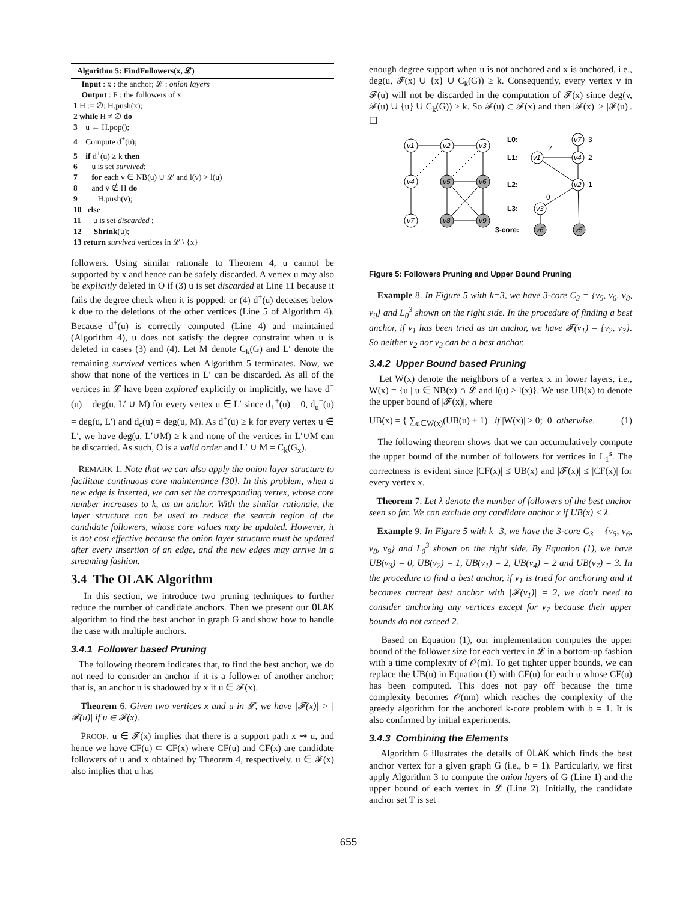Algorithm 5: FindFollowers(x, 𝓛)
Input : x : the anchor; 𝓛 : onion layers
Output : F : the followers of x
1 H := ∅; H.push(x);
2 while H ≠ ∅ do
3 u ← H.pop();
4 Compute d<sup>+</sup>(u);
5 if d<sup>+</sup>(u) ≥ k then
6 u is set survived;
7 for each v ∈ NB(u) ∪ 𝓛 and l(v) > l(u)
8 and v ∉ H do
9 H.push(v);
10 else
11 u is set discarded ;
12 Shrink(u);
13 return survived vertices in 𝓛 \ {x}
followers. Using similar rationale to Theorem 4, u cannot be supported by x and hence can be safely discarded. A vertex u may also be explicitly deleted in O if (3) u is set discarded at Line 11 because it fails the degree check when it is popped; or (4) d<sup>+</sup>(u) deceases below k due to the deletions of the other vertices (Line 5 of Algorithm 4). Because d<sup>+</sup>(u) is correctly computed (Line 4) and maintained (Algorithm 4), u does not satisfy the degree constraint when u is deleted in cases (3) and (4). Let M denote C<sub>k</sub>(G) and L′ denote the remaining survived vertices when Algorithm 5 terminates. Now, we show that none of the vertices in L′ can be discarded. As all of the vertices in 𝓛 have been explored explicitly or implicitly, we have d<sup>+</sup>(u) = deg(u, L′ ∪ M) for every vertex u ∈ L′ since d<sub>+</sub><sup>+</sup>(u) = 0, d<sub>u</sub><sup>+</sup>(u) = deg(u, L′) and d<sub>c</sub>(u) = deg(u, M). As d<sup>+</sup>(u) ≥ k for every vertex u ∈ L′, we have deg(u, L′∪M) ≥ k and none of the vertices in L′∪M can be discarded. As such, O is a valid order and L′ ∪ M = C<sub>k</sub>(G<sub>x</sub>).
REMARK 1. Note that we can also apply the onion layer structure to facilitate continuous core maintenance [30]. In this problem, when a new edge is inserted, we can set the corresponding vertex, whose core number increases to k, as an anchor. With the similar rationale, the layer structure can be used to reduce the search region of the candidate followers, whose core values may be updated. However, it is not cost effective because the onion layer structure must be updated after every insertion of an edge, and the new edges may arrive in a streaming fashion.
3.4 The OLAK Algorithm
In this section, we introduce two pruning techniques to further reduce the number of candidate anchors. Then we present our OLAK algorithm to find the best anchor in graph G and show how to handle the case with multiple anchors.
3.4.1 Follower based Pruning
The following theorem indicates that, to find the best anchor, we do not need to consider an anchor if it is a follower of another anchor; that is, an anchor u is shadowed by x if u ∈ 𝓕(x).
Theorem 6. Given two vertices x and u in 𝓛, we have |𝓕(x)| > |𝓕(u)| if u ∈ 𝓕(x).
PROOF. u ∈ 𝓕(x) implies that there is a support path x ⇝ u, and hence we have CF(u) ⊂ CF(x) where CF(u) and CF(x) are candidate followers of u and x obtained by Theorem 4, respectively. u ∈ 𝓕(x) also implies that u has
enough degree support when u is not anchored and x is anchored, i.e., deg(u, 𝓕(x) ∪ {x} ∪ C<sub>k</sub>(G)) ≥ k. Consequently, every vertex v in 𝓕(u) will not be discarded in the computation of 𝓕(x) since deg(v, 𝓕(u) ∪ {u} ∪ C<sub>k</sub>(G)) ≥ k. So 𝓕(u) ⊂ 𝓕(x) and then |𝓕(x)| > |𝓕(u)|. ☐
v1
v2
v3
v4
v5
v6
v7
v8
v9
v7
v1
v4
v2
v3
v6
v5
L0:
L1:
L2:
L3:
3-core:
3
2
2
1
0
Figure 5: Followers Pruning and Upper Bound Pruning
Example 8. In Figure 5 with k=3, we have 3-core C<sub>3</sub> = {v<sub>5</sub>, v<sub>6</sub>, v<sub>8</sub>, v<sub>9</sub>} and L<sub>0</sub><sup>3</sup> shown on the right side. In the procedure of finding a best anchor, if v<sub>1</sub> has been tried as an anchor, we have 𝓕(v<sub>1</sub>) = {v<sub>2</sub>, v<sub>3</sub>}. So neither v<sub>2</sub> nor v<sub>3</sub> can be a best anchor.
3.4.2 Upper Bound based Pruning
Let W(x) denote the neighbors of a vertex x in lower layers, i.e., W(x) = {u | u ∈ NB(x) ∩ 𝓛 and l(u) > l(x)}. We use UB(x) to denote the upper bound of |𝓕(x)|, where
UB(x) = { ∑<sub>u∈W(x)</sub>(UB(u) + 1) if |W(x)| > 0; 0 otherwise. (1)
The following theorem shows that we can accumulatively compute the upper bound of the number of followers for vertices in L<sub>1</sub><sup>s</sup>. The correctness is evident since |CF(x)| ≤ UB(x) and |𝓕(x)| ≤ |CF(x)| for every vertex x.
Theorem 7. Let λ denote the number of followers of the best anchor seen so far. We can exclude any candidate anchor x if UB(x) < λ.
Example 9. In Figure 5 with k=3, we have the 3-core C<sub>3</sub> = {v<sub>5</sub>, v<sub>6</sub>, v<sub>8</sub>, v<sub>9</sub>} and L<sub>0</sub><sup>3</sup> shown on the right side. By Equation (1), we have UB(v<sub>3</sub>) = 0, UB(v<sub>2</sub>) = 1, UB(v<sub>1</sub>) = 2, UB(v<sub>4</sub>) = 2 and UB(v<sub>7</sub>) = 3. In the procedure to find a best anchor, if v<sub>1</sub> is tried for anchoring and it becomes current best anchor with |𝓕(v<sub>1</sub>)| = 2, we don't need to consider anchoring any vertices except for v<sub>7</sub> because their upper bounds do not exceed 2.
Based on Equation (1), our implementation computes the upper bound of the follower size for each vertex in 𝓛 in a bottom-up fashion with a time complexity of 𝒪(m). To get tighter upper bounds, we can replace the UB(u) in Equation (1) with CF(u) for each u whose CF(u) has been computed. This does not pay off because the time complexity becomes 𝒪(nm) which reaches the complexity of the greedy algorithm for the anchored k-core problem with b = 1. It is also confirmed by initial experiments.
3.4.3 Combining the Elements
Algorithm 6 illustrates the details of OLAK which finds the best anchor vertex for a given graph G (i.e., b = 1). Particularly, we first apply Algorithm 3 to compute the onion layers of G (Line 1) and the upper bound of each vertex in 𝓛 (Line 2). Initially, the candidate anchor set T is set
655